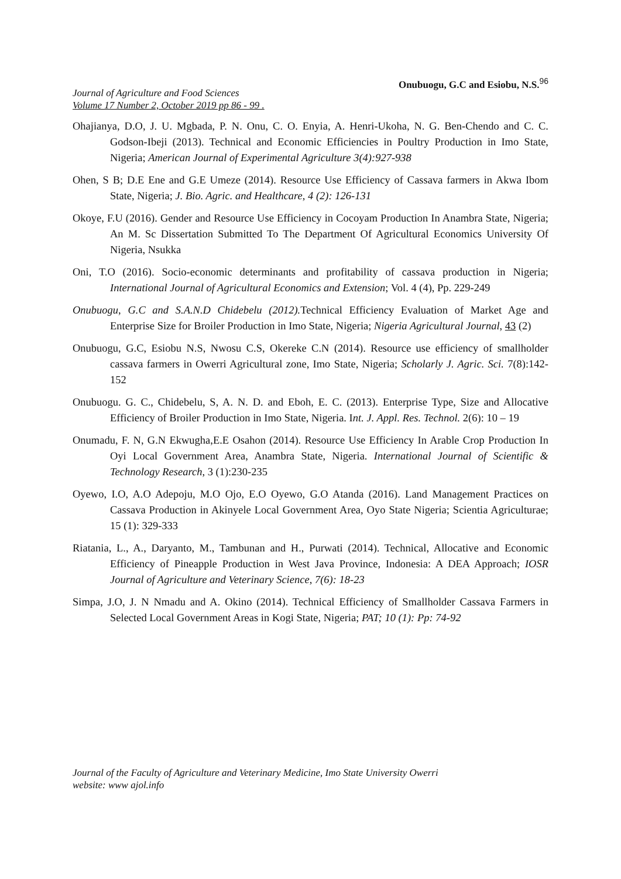Journal of Agriculture and Food Sciences
Volume 17 Number 2, October 2019 pp 86 - 99 .
Onubuogu, G.C and Esiobu, N.S.<sup>96</sup>
Ohajianya, D.O, J. U. Mgbada, P. N. Onu, C. O. Enyia, A. Henri-Ukoha, N. G. Ben-Chendo and C. C. Godson-Ibeji (2013). Technical and Economic Efficiencies in Poultry Production in Imo State, Nigeria; American Journal of Experimental Agriculture 3(4):927-938
Ohen, S B; D.E Ene and G.E Umeze (2014). Resource Use Efficiency of Cassava farmers in Akwa Ibom State, Nigeria; J. Bio. Agric. and Healthcare, 4 (2): 126-131
Okoye, F.U (2016). Gender and Resource Use Efficiency in Cocoyam Production In Anambra State, Nigeria; An M. Sc Dissertation Submitted To The Department Of Agricultural Economics University Of Nigeria, Nsukka
Oni, T.O (2016). Socio-economic determinants and profitability of cassava production in Nigeria; International Journal of Agricultural Economics and Extension; Vol. 4 (4), Pp. 229-249
Onubuogu, G.C and S.A.N.D Chidebelu (2012). Technical Efficiency Evaluation of Market Age and Enterprise Size for Broiler Production in Imo State, Nigeria; Nigeria Agricultural Journal, 43 (2)
Onubuogu, G.C, Esiobu N.S, Nwosu C.S, Okereke C.N (2014). Resource use efficiency of smallholder cassava farmers in Owerri Agricultural zone, Imo State, Nigeria; Scholarly J. Agric. Sci. 7(8):142-152
Onubuogu. G. C., Chidebelu, S, A. N. D. and Eboh, E. C. (2013). Enterprise Type, Size and Allocative Efficiency of Broiler Production in Imo State, Nigeria. Int. J. Appl. Res. Technol. 2(6): 10 – 19
Onumadu, F. N, G.N Ekwugha,E.E Osahon (2014). Resource Use Efficiency In Arable Crop Production In Oyi Local Government Area, Anambra State, Nigeria. International Journal of Scientific & Technology Research, 3 (1):230-235
Oyewo, I.O, A.O Adepoju, M.O Ojo, E.O Oyewo, G.O Atanda (2016). Land Management Practices on Cassava Production in Akinyele Local Government Area, Oyo State Nigeria; Scientia Agriculturae; 15 (1): 329-333
Riatania, L., A., Daryanto, M., Tambunan and H., Purwati (2014). Technical, Allocative and Economic Efficiency of Pineapple Production in West Java Province, Indonesia: A DEA Approach; IOSR Journal of Agriculture and Veterinary Science, 7(6): 18-23
Simpa, J.O, J. N Nmadu and A. Okino (2014). Technical Efficiency of Smallholder Cassava Farmers in Selected Local Government Areas in Kogi State, Nigeria; PAT; 10 (1): Pp: 74-92
Journal of the Faculty of Agriculture and Veterinary Medicine, Imo State University Owerri
website: www ajol.info